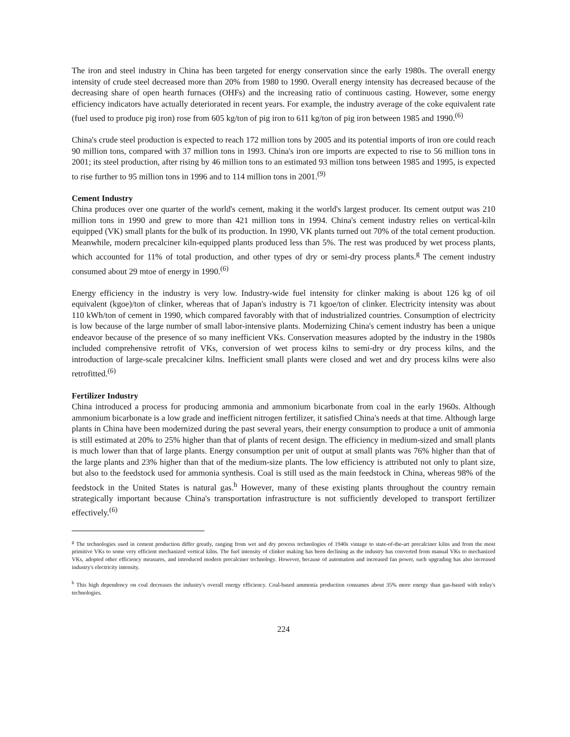The iron and steel industry in China has been targeted for energy conservation since the early 1980s. The overall energy intensity of crude steel decreased more than 20% from 1980 to 1990. Overall energy intensity has decreased because of the decreasing share of open hearth furnaces (OHFs) and the increasing ratio of continuous casting. However, some energy efficiency indicators have actually deteriorated in recent years. For example, the industry average of the coke equivalent rate (fuel used to produce pig iron) rose from 605 kg/ton of pig iron to 611 kg/ton of pig iron between 1985 and 1990.<sup>(6)</sup>
China's crude steel production is expected to reach 172 million tons by 2005 and its potential imports of iron ore could reach 90 million tons, compared with 37 million tons in 1993. China's iron ore imports are expected to rise to 56 million tons in 2001; its steel production, after rising by 46 million tons to an estimated 93 million tons between 1985 and 1995, is expected to rise further to 95 million tons in 1996 and to 114 million tons in 2001.<sup>(9)</sup>
Cement Industry
China produces over one quarter of the world's cement, making it the world's largest producer. Its cement output was 210 million tons in 1990 and grew to more than 421 million tons in 1994. China's cement industry relies on vertical-kiln equipped (VK) small plants for the bulk of its production. In 1990, VK plants turned out 70% of the total cement production. Meanwhile, modern precalciner kiln-equipped plants produced less than 5%. The rest was produced by wet process plants, which accounted for 11% of total production, and other types of dry or semi-dry process plants.<sup>g</sup> The cement industry consumed about 29 mtoe of energy in 1990.<sup>(6)</sup>
Energy efficiency in the industry is very low. Industry-wide fuel intensity for clinker making is about 126 kg of oil equivalent (kgoe)/ton of clinker, whereas that of Japan's industry is 71 kgoe/ton of clinker. Electricity intensity was about 110 kWh/ton of cement in 1990, which compared favorably with that of industrialized countries. Consumption of electricity is low because of the large number of small labor-intensive plants. Modernizing China's cement industry has been a unique endeavor because of the presence of so many inefficient VKs. Conservation measures adopted by the industry in the 1980s included comprehensive retrofit of VKs, conversion of wet process kilns to semi-dry or dry process kilns, and the introduction of large-scale precalciner kilns. Inefficient small plants were closed and wet and dry process kilns were also retrofitted.<sup>(6)</sup>
Fertilizer Industry
China introduced a process for producing ammonia and ammonium bicarbonate from coal in the early 1960s. Although ammonium bicarbonate is a low grade and inefficient nitrogen fertilizer, it satisfied China's needs at that time. Although large plants in China have been modernized during the past several years, their energy consumption to produce a unit of ammonia is still estimated at 20% to 25% higher than that of plants of recent design. The efficiency in medium-sized and small plants is much lower than that of large plants. Energy consumption per unit of output at small plants was 76% higher than that of the large plants and 23% higher than that of the medium-size plants. The low efficiency is attributed not only to plant size, but also to the feedstock used for ammonia synthesis. Coal is still used as the main feedstock in China, whereas 98% of the feedstock in the United States is natural gas.<sup>h</sup> However, many of these existing plants throughout the country remain strategically important because China's transportation infrastructure is not sufficiently developed to transport fertilizer effectively.<sup>(6)</sup>
<sup>g</sup> The technologies used in cement production differ greatly, ranging from wet and dry process technologies of 1940s vintage to state-of-the-art precalciner kilns and from the most primitive VKs to some very efficient mechanized vertical kilns. The fuel intensity of clinker making has been declining as the industry has converted from manual VKs to mechanized VKs, adopted other efficiency measures, and introduced modern precalciner technology. However, because of automation and increased fan power, such upgrading has also increased industry's electricity intensity.
<sup>h</sup> This high dependency on coal decreases the industry's overall energy efficiency. Coal-based ammonia production consumes about 35% more energy than gas-based with today's technologies.
224